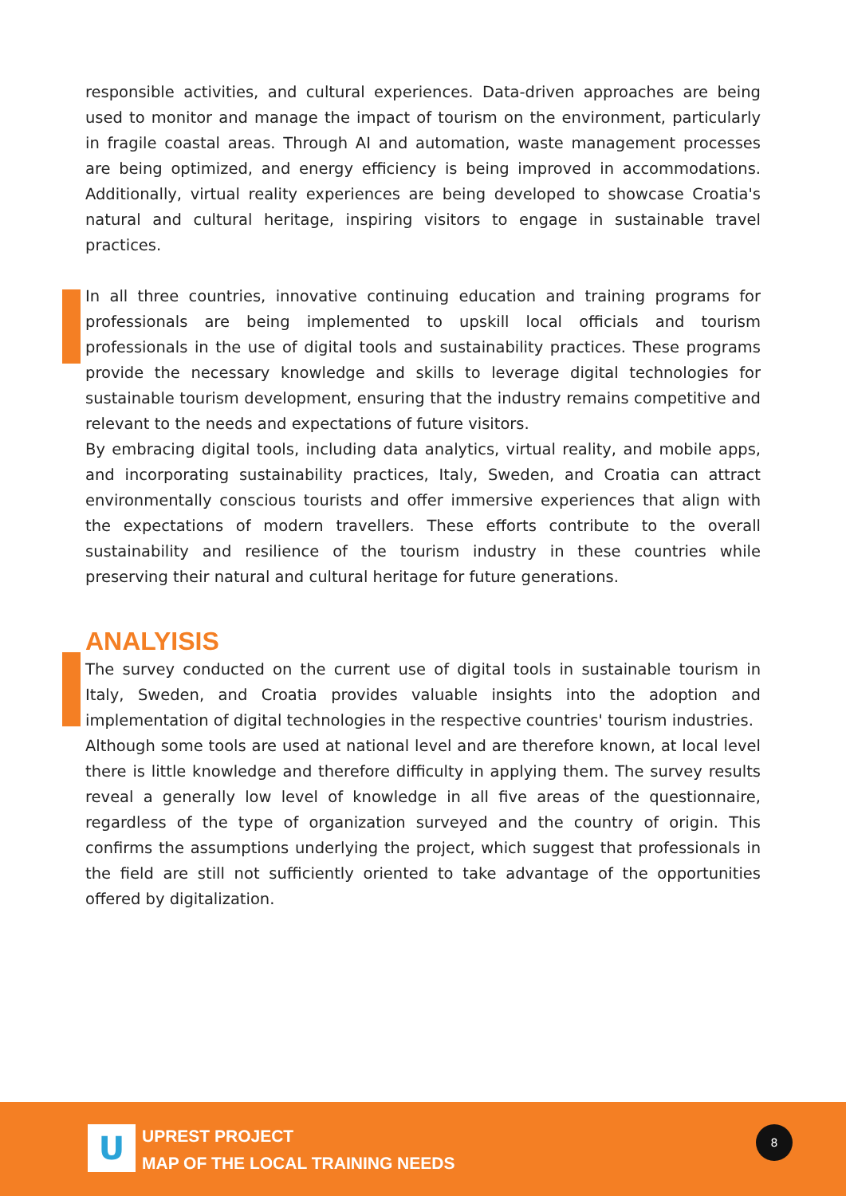responsible activities, and cultural experiences. Data-driven approaches are being used to monitor and manage the impact of tourism on the environment, particularly in fragile coastal areas. Through AI and automation, waste management processes are being optimized, and energy efficiency is being improved in accommodations. Additionally, virtual reality experiences are being developed to showcase Croatia's natural and cultural heritage, inspiring visitors to engage in sustainable travel practices.
In all three countries, innovative continuing education and training programs for professionals are being implemented to upskill local officials and tourism professionals in the use of digital tools and sustainability practices. These programs provide the necessary knowledge and skills to leverage digital technologies for sustainable tourism development, ensuring that the industry remains competitive and relevant to the needs and expectations of future visitors.
By embracing digital tools, including data analytics, virtual reality, and mobile apps, and incorporating sustainability practices, Italy, Sweden, and Croatia can attract environmentally conscious tourists and offer immersive experiences that align with the expectations of modern travellers. These efforts contribute to the overall sustainability and resilience of the tourism industry in these countries while preserving their natural and cultural heritage for future generations.
ANALYISIS
The survey conducted on the current use of digital tools in sustainable tourism in Italy, Sweden, and Croatia provides valuable insights into the adoption and implementation of digital technologies in the respective countries' tourism industries.
Although some tools are used at national level and are therefore known, at local level there is little knowledge and therefore difficulty in applying them. The survey results reveal a generally low level of knowledge in all five areas of the questionnaire, regardless of the type of organization surveyed and the country of origin. This confirms the assumptions underlying the project, which suggest that professionals in the field are still not sufficiently oriented to take advantage of the opportunities offered by digitalization.
U
UPREST PROJECT
MAP OF THE LOCAL TRAINING NEEDS
8